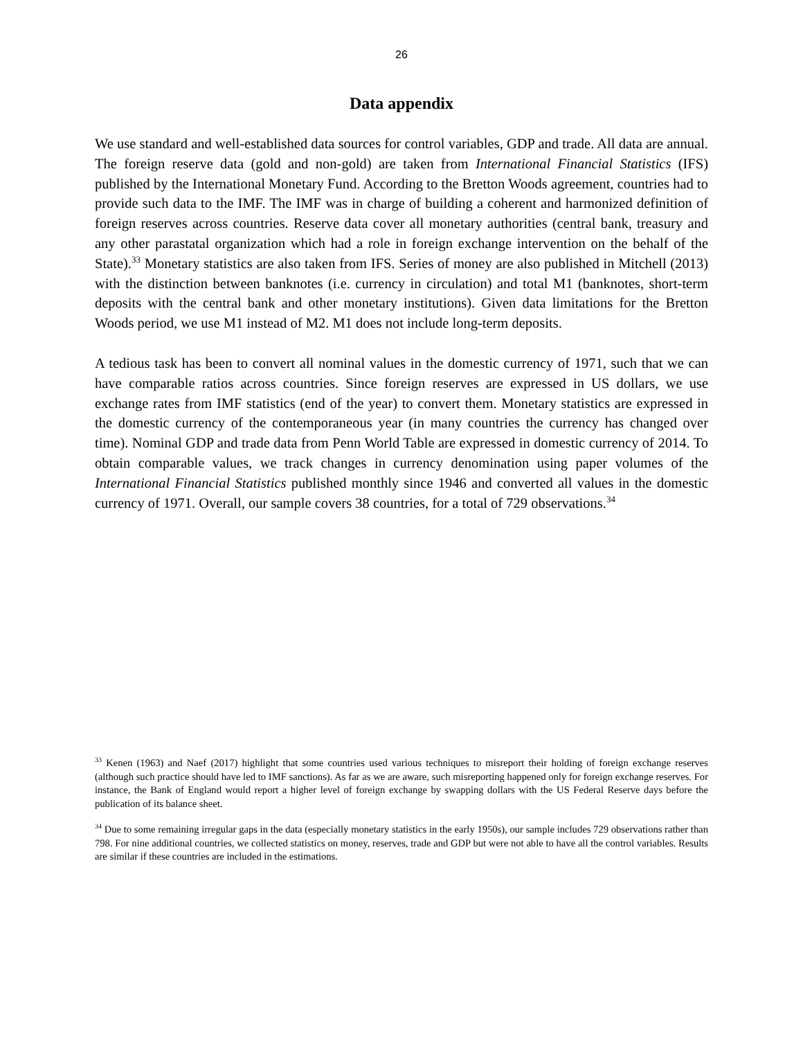26
Data appendix
We use standard and well-established data sources for control variables, GDP and trade. All data are annual. The foreign reserve data (gold and non-gold) are taken from International Financial Statistics (IFS) published by the International Monetary Fund. According to the Bretton Woods agreement, countries had to provide such data to the IMF. The IMF was in charge of building a coherent and harmonized definition of foreign reserves across countries. Reserve data cover all monetary authorities (central bank, treasury and any other parastatal organization which had a role in foreign exchange intervention on the behalf of the State).<sup>33</sup> Monetary statistics are also taken from IFS. Series of money are also published in Mitchell (2013) with the distinction between banknotes (i.e. currency in circulation) and total M1 (banknotes, short-term deposits with the central bank and other monetary institutions). Given data limitations for the Bretton Woods period, we use M1 instead of M2. M1 does not include long-term deposits.
A tedious task has been to convert all nominal values in the domestic currency of 1971, such that we can have comparable ratios across countries. Since foreign reserves are expressed in US dollars, we use exchange rates from IMF statistics (end of the year) to convert them. Monetary statistics are expressed in the domestic currency of the contemporaneous year (in many countries the currency has changed over time). Nominal GDP and trade data from Penn World Table are expressed in domestic currency of 2014. To obtain comparable values, we track changes in currency denomination using paper volumes of the International Financial Statistics published monthly since 1946 and converted all values in the domestic currency of 1971. Overall, our sample covers 38 countries, for a total of 729 observations.<sup>34</sup>
<sup>33</sup> Kenen (1963) and Naef (2017) highlight that some countries used various techniques to misreport their holding of foreign exchange reserves (although such practice should have led to IMF sanctions). As far as we are aware, such misreporting happened only for foreign exchange reserves. For instance, the Bank of England would report a higher level of foreign exchange by swapping dollars with the US Federal Reserve days before the publication of its balance sheet.
<sup>34</sup> Due to some remaining irregular gaps in the data (especially monetary statistics in the early 1950s), our sample includes 729 observations rather than 798. For nine additional countries, we collected statistics on money, reserves, trade and GDP but were not able to have all the control variables. Results are similar if these countries are included in the estimations.